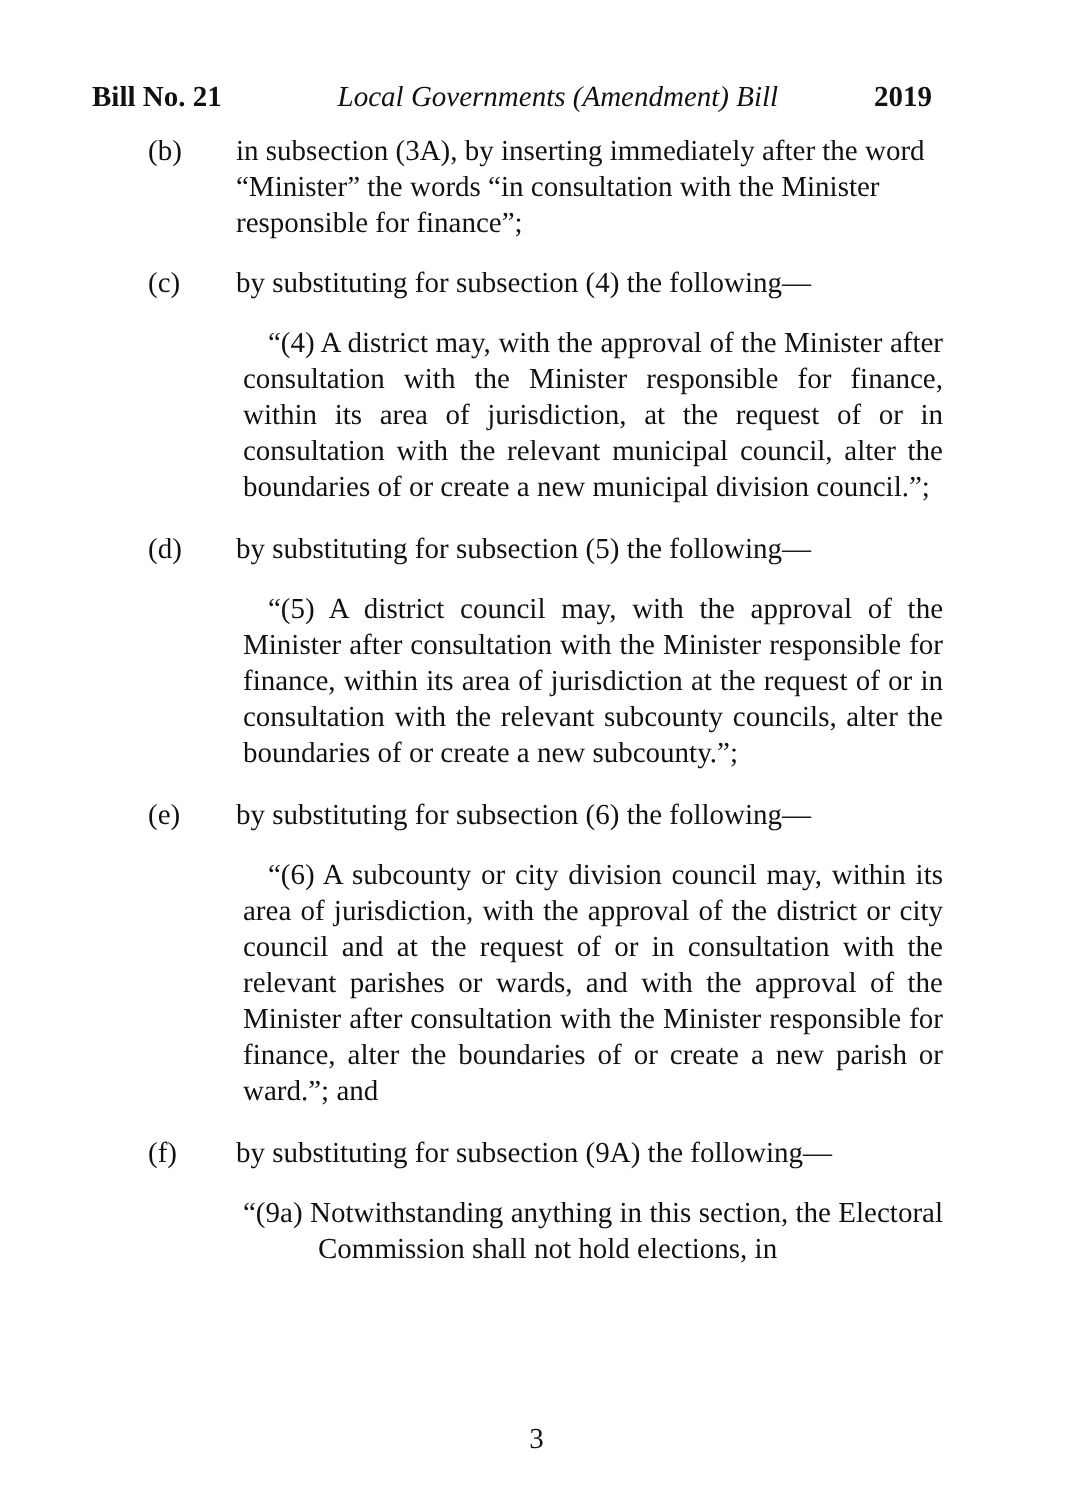Bill No. 21 Local Governments (Amendment) Bill 2019
(b) in subsection (3A), by inserting immediately after the word “Minister” the words “in consultation with the Minister responsible for finance”;
(c) by substituting for subsection (4) the following—
“(4) A district may, with the approval of the Minister after consultation with the Minister responsible for finance, within its area of jurisdiction, at the request of or in consultation with the relevant municipal council, alter the boundaries of or create a new municipal division council.”;
(d) by substituting for subsection (5) the following—
“(5) A district council may, with the approval of the Minister after consultation with the Minister responsible for finance, within its area of jurisdiction at the request of or in consultation with the relevant subcounty councils, alter the boundaries of or create a new subcounty.”;
(e) by substituting for subsection (6) the following—
“(6) A subcounty or city division council may, within its area of jurisdiction, with the approval of the district or city council and at the request of or in consultation with the relevant parishes or wards, and with the approval of the Minister after consultation with the Minister responsible for finance, alter the boundaries of or create a new parish or ward.”; and
(f) by substituting for subsection (9A) the following—
“(9a) Notwithstanding anything in this section, the Electoral Commission shall not hold elections, in
3